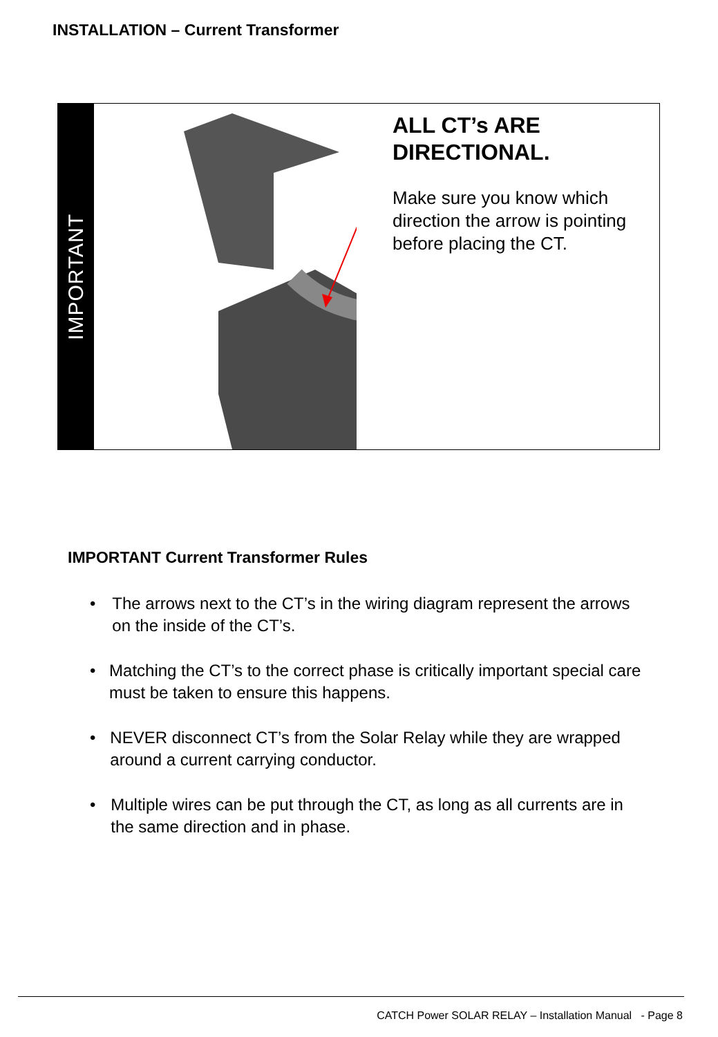INSTALLATION – Current Transformer
IMPORTANT
ALL CT’s ARE DIRECTIONAL.
Make sure you know which direction the arrow is pointing before placing the CT.
IMPORTANT Current Transformer Rules
• The arrows next to the CT’s in the wiring diagram represent the arrows on the inside of the CT’s.
• Matching the CT’s to the correct phase is critically important special care must be taken to ensure this happens.
• NEVER disconnect CT’s from the Solar Relay while they are wrapped around a current carrying conductor.
• Multiple wires can be put through the CT, as long as all currents are in the same direction and in phase.
CATCH Power SOLAR RELAY – Installation Manual - Page 8